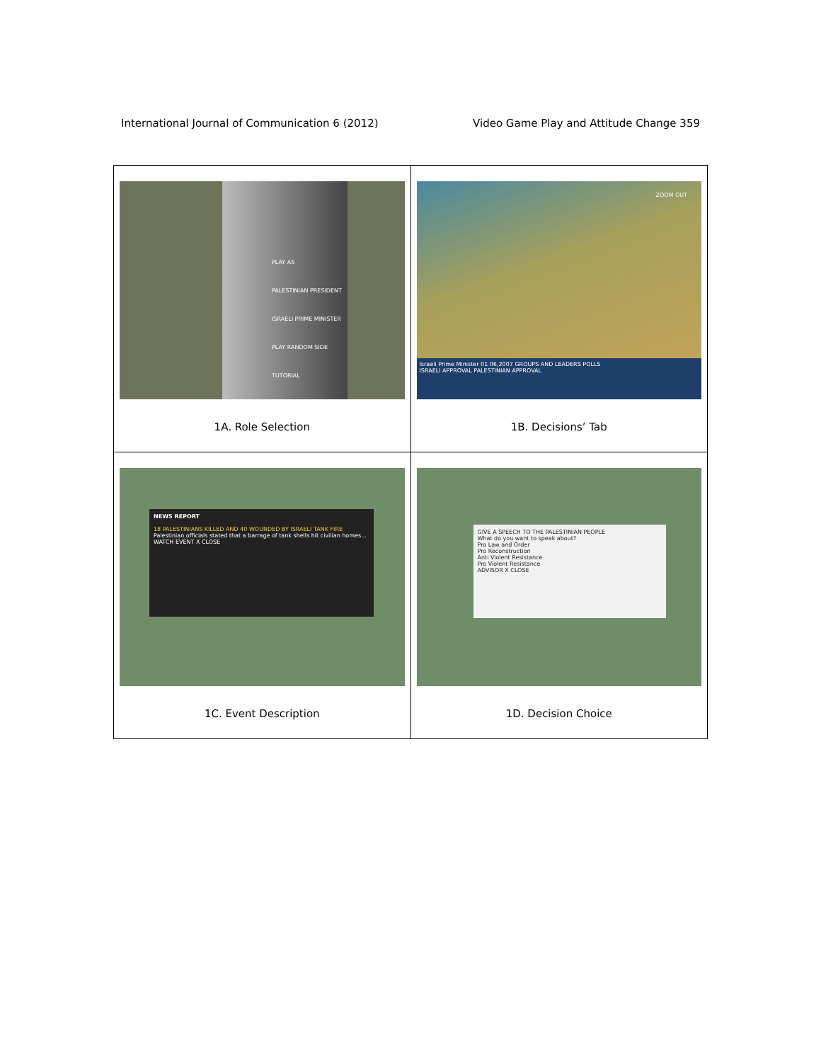International Journal of Communication 6 (2012) Video Game Play and Attitude Change 359
| PLAY AS PALESTINIAN PRESIDENT ISRAELI PRIME MINISTER PLAY RANDOM SIDE TUTORIAL 1A. Role Selection | ZOOM OUT Israeli Prime Minister 01 06,2007 GROUPS AND LEADERS POLLS ISRAELI APPROVAL PALESTINIAN APPROVAL 1B. Decisions’ Tab |
| NEWS REPORT 18 PALESTINIANS KILLED AND 40 WOUNDED BY ISRAELI TANK FIRE Palestinian officials stated that a barrage of tank shells hit civilian homes... WATCH EVENT X CLOSE 1C. Event Description | GIVE A SPEECH TO THE PALESTINIAN PEOPLE What do you want to speak about? Pro Law and Order Pro Reconstruction Anti Violent Resistance Pro Violent Resistance ADVISOR X CLOSE 1D. Decision Choice |